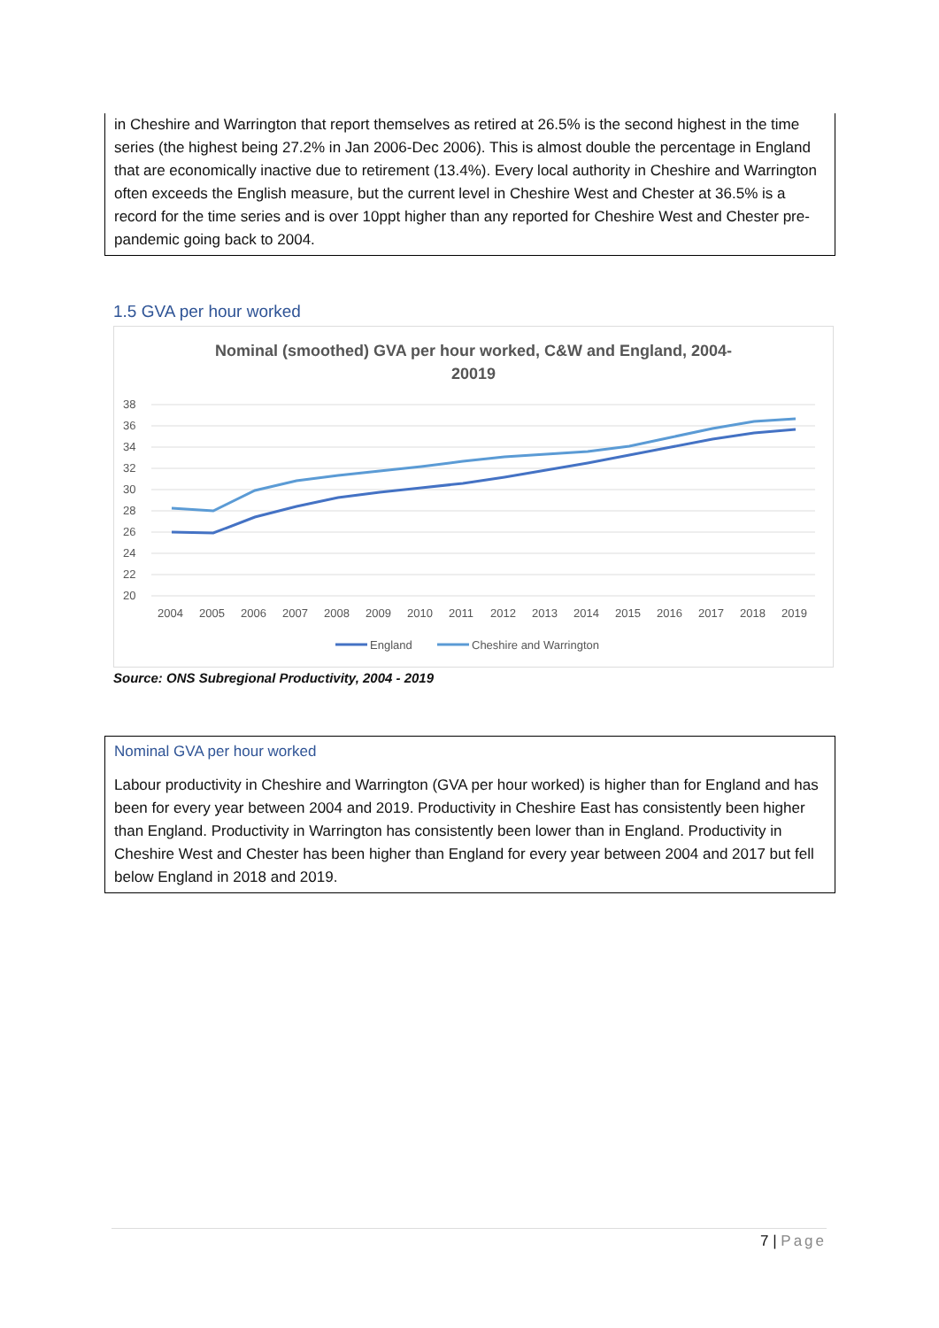in Cheshire and Warrington that report themselves as retired at 26.5% is the second highest in the time series (the highest being 27.2% in Jan 2006-Dec 2006). This is almost double the percentage in England that are economically inactive due to retirement (13.4%). Every local authority in Cheshire and Warrington often exceeds the English measure, but the current level in Cheshire West and Chester at 36.5% is a record for the time series and is over 10ppt higher than any reported for Cheshire West and Chester pre-pandemic going back to 2004.
1.5 GVA per hour worked
Nominal (smoothed) GVA per hour worked, C&W and England, 2004-20019
38
36
34
32
30
28
26
24
22
20
2004
2005
2006
2007
2008
2009
2010
2011
2012
2013
2014
2015
2016
2017
2018
2019
England
Cheshire and Warrington
Source: ONS Subregional Productivity, 2004 - 2019
Nominal GVA per hour worked
Labour productivity in Cheshire and Warrington (GVA per hour worked) is higher than for England and has been for every year between 2004 and 2019. Productivity in Cheshire East has consistently been higher than England. Productivity in Warrington has consistently been lower than in England. Productivity in Cheshire West and Chester has been higher than England for every year between 2004 and 2017 but fell below England in 2018 and 2019.
7 | Page